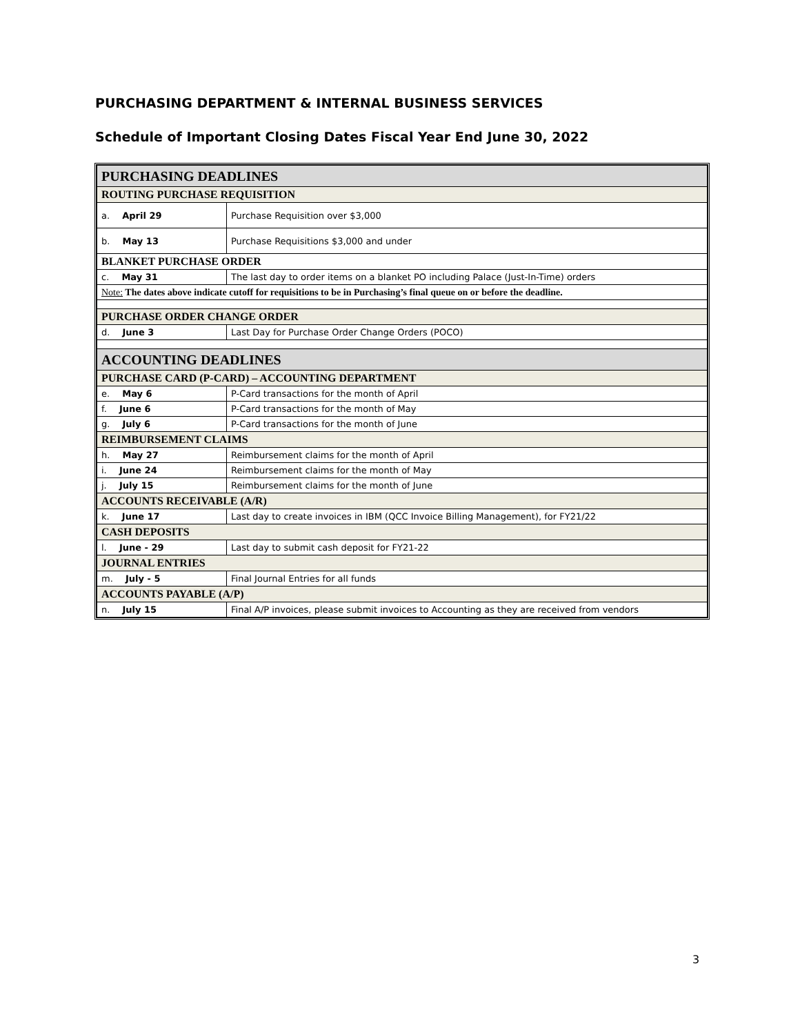PURCHASING DEPARTMENT & INTERNAL BUSINESS SERVICES
Schedule of Important Closing Dates Fiscal Year End June 30, 2022
| PURCHASING DEADLINES | |
| ROUTING PURCHASE REQUISITION | |
| a. April 29 | Purchase Requisition over $3,000 |
| b. May 13 | Purchase Requisitions $3,000 and under |
| BLANKET PURCHASE ORDER | |
| c. May 31 | The last day to order items on a blanket PO including Palace (Just-In-Time) orders |
| Note: The dates above indicate cutoff for requisitions to be in Purchasing’s final queue on or before the deadline. | |
| PURCHASE ORDER CHANGE ORDER | |
| d. June 3 | Last Day for Purchase Order Change Orders (POCO) |
| ACCOUNTING DEADLINES | |
| PURCHASE CARD (P-CARD) – ACCOUNTING DEPARTMENT | |
| e. May 6 | P-Card transactions for the month of April |
| f. June 6 | P-Card transactions for the month of May |
| g. July 6 | P-Card transactions for the month of June |
| REIMBURSEMENT CLAIMS | |
| h. May 27 | Reimbursement claims for the month of April |
| i. June 24 | Reimbursement claims for the month of May |
| j. July 15 | Reimbursement claims for the month of June |
| ACCOUNTS RECEIVABLE (A/R) | |
| k. June 17 | Last day to create invoices in IBM (QCC Invoice Billing Management), for FY21/22 |
| CASH DEPOSITS | |
| l. June - 29 | Last day to submit cash deposit for FY21-22 |
| JOURNAL ENTRIES | |
| m. July - 5 | Final Journal Entries for all funds |
| ACCOUNTS PAYABLE (A/P) | |
| n. July 15 | Final A/P invoices, please submit invoices to Accounting as they are received from vendors |
3